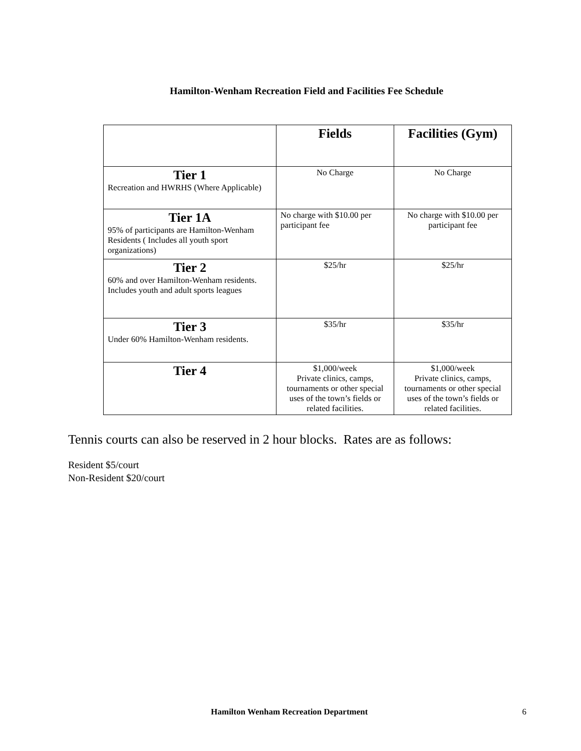Hamilton-Wenham Recreation Field and Facilities Fee Schedule
| | Fields | Facilities (Gym) |
| --- | --- | --- |
| Tier 1 Recreation and HWRHS (Where Applicable) | No Charge | No Charge |
| Tier 1A 95% of participants are Hamilton-Wenham Residents ( Includes all youth sport organizations) | No charge with $10.00 per participant fee | No charge with $10.00 per participant fee |
| Tier 2 60% and over Hamilton-Wenham residents. Includes youth and adult sports leagues | $25/hr | $25/hr |
| Tier 3 Under 60% Hamilton-Wenham residents. | $35/hr | $35/hr |
| Tier 4 | $1,000/week Private clinics, camps, tournaments or other special uses of the town’s fields or related facilities. | $1,000/week Private clinics, camps, tournaments or other special uses of the town’s fields or related facilities. |
Tennis courts can also be reserved in 2 hour blocks. Rates are as follows:
Resident $5/court
Non-Resident $20/court
Hamilton Wenham Recreation Department 6